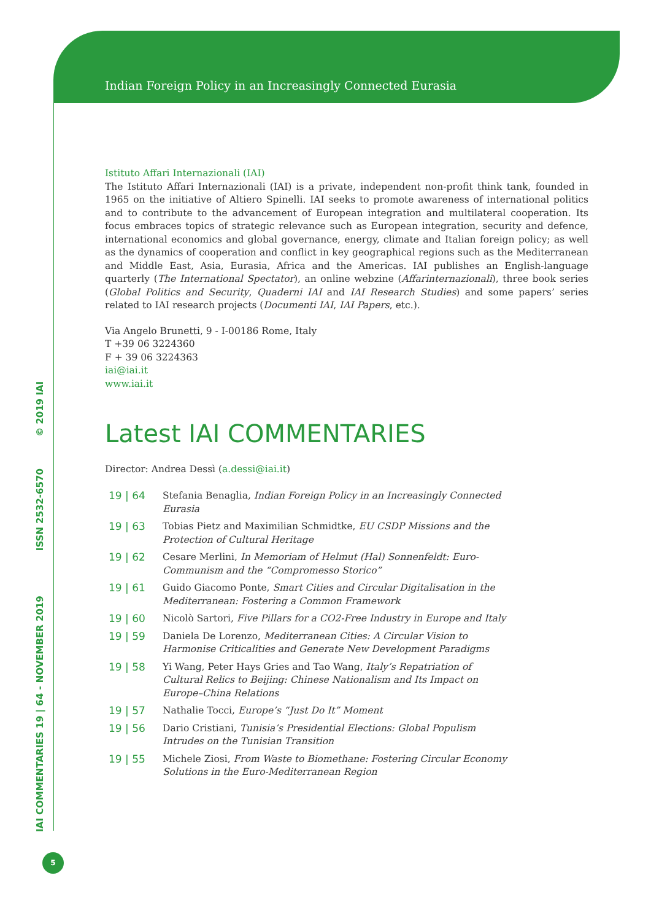Indian Foreign Policy in an Increasingly Connected Eurasia
IAI COMMENTARIES 19 | 64 - NOVEMBER 2019 ISSN 2532-6570 © 2019 IAI
Istituto Affari Internazionali (IAI)
The Istituto Affari Internazionali (IAI) is a private, independent non-profit think tank, founded in 1965 on the initiative of Altiero Spinelli. IAI seeks to promote awareness of international politics and to contribute to the advancement of European integration and multilateral cooperation. Its focus embraces topics of strategic relevance such as European integration, security and defence, international economics and global governance, energy, climate and Italian foreign policy; as well as the dynamics of cooperation and conflict in key geographical regions such as the Mediterranean and Middle East, Asia, Eurasia, Africa and the Americas. IAI publishes an English-language quarterly (The International Spectator), an online webzine (Affarinternazionali), three book series (Global Politics and Security, Quaderni IAI and IAI Research Studies) and some papers’ series related to IAI research projects (Documenti IAI, IAI Papers, etc.).
Via Angelo Brunetti, 9 - I-00186 Rome, Italy
T +39 06 3224360
F + 39 06 3224363
iai@iai.it
www.iai.it
Latest IAI COMMENTARIES
Director: Andrea Dessì (a.dessi@iai.it)
| 19 / 64 | Stefania Benaglia, Indian Foreign Policy in an Increasingly Connected Eurasia |
| 19 / 63 | Tobias Pietz and Maximilian Schmidtke, EU CSDP Missions and the Protection of Cultural Heritage |
| 19 / 62 | Cesare Merlini, In Memoriam of Helmut (Hal) Sonnenfeldt: Euro-Communism and the “Compromesso Storico” |
| 19 / 61 | Guido Giacomo Ponte, Smart Cities and Circular Digitalisation in the Mediterranean: Fostering a Common Framework |
| 19 / 60 | Nicolò Sartori, Five Pillars for a CO2-Free Industry in Europe and Italy |
| 19 / 59 | Daniela De Lorenzo, Mediterranean Cities: A Circular Vision to Harmonise Criticalities and Generate New Development Paradigms |
| 19 / 58 | Yi Wang, Peter Hays Gries and Tao Wang, Italy’s Repatriation of Cultural Relics to Beijing: Chinese Nationalism and Its Impact on Europe–China Relations |
| 19 / 57 | Nathalie Tocci, Europe’s “Just Do It” Moment |
| 19 / 56 | Dario Cristiani, Tunisia’s Presidential Elections: Global Populism Intrudes on the Tunisian Transition |
| 19 / 55 | Michele Ziosi, From Waste to Biomethane: Fostering Circular Economy Solutions in the Euro-Mediterranean Region |
5